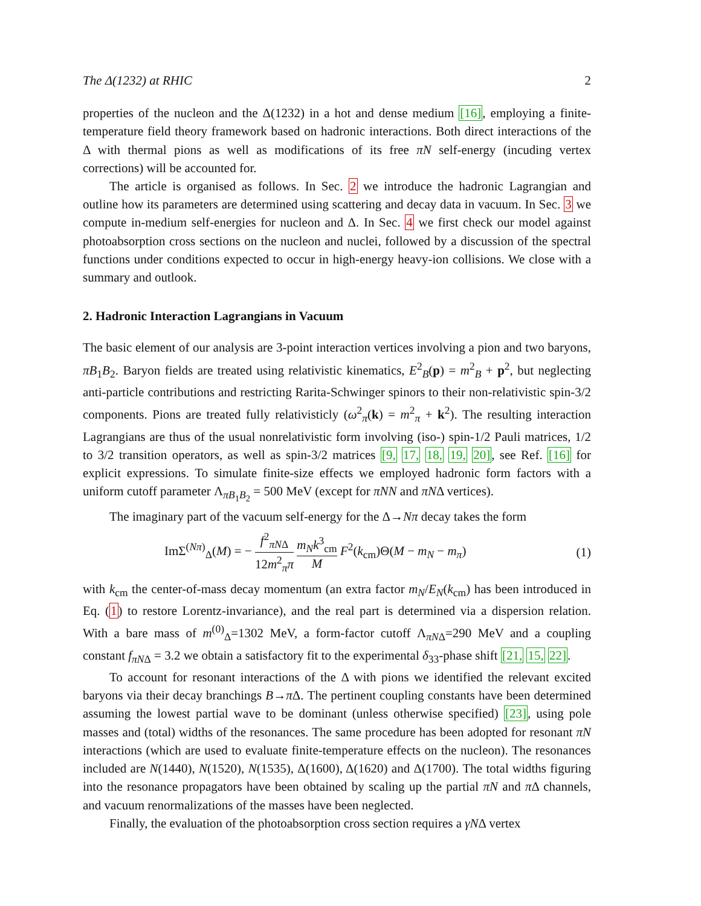The Δ(1232) at RHIC 2
properties of the nucleon and the Δ(1232) in a hot and dense medium [16], employing a finite-temperature field theory framework based on hadronic interactions. Both direct interactions of the Δ with thermal pions as well as modifications of its free πN self-energy (incuding vertex corrections) will be accounted for.
The article is organised as follows. In Sec. 2 we introduce the hadronic Lagrangian and outline how its parameters are determined using scattering and decay data in vacuum. In Sec. 3 we compute in-medium self-energies for nucleon and Δ. In Sec. 4 we first check our model against photoabsorption cross sections on the nucleon and nuclei, followed by a discussion of the spectral functions under conditions expected to occur in high-energy heavy-ion collisions. We close with a summary and outlook.
2. Hadronic Interaction Lagrangians in Vacuum
The basic element of our analysis are 3-point interaction vertices involving a pion and two baryons, πB<sub>1</sub>B<sub>2</sub>. Baryon fields are treated using relativistic kinematics, E<sup>2</sup><sub>B</sub>(p) = m<sup>2</sup><sub>B</sub> + p<sup>2</sup>, but neglecting anti-particle contributions and restricting Rarita-Schwinger spinors to their non-relativistic spin-3/2 components. Pions are treated fully relativisticly (ω<sup>2</sup><sub>π</sub>(k) = m<sup>2</sup><sub>π</sub> + k<sup>2</sup>). The resulting interaction Lagrangians are thus of the usual nonrelativistic form involving (iso-) spin-1/2 Pauli matrices, 1/2 to 3/2 transition operators, as well as spin-3/2 matrices [9, 17, 18, 19, 20], see Ref. [16] for explicit expressions. To simulate finite-size effects we employed hadronic form factors with a uniform cutoff parameter Λ<sub>πB<sub>1</sub>B<sub>2</sub></sub> = 500 MeV (except for πNN and πNΔ vertices).
The imaginary part of the vacuum self-energy for the Δ→Nπ decay takes the form
ImΣ<sup>(Nπ)</sup><sub>Δ</sub>(M) = − f<sup>2</sup><sub>πNΔ</sub> 12m<sup>2</sup><sub>π</sub>π m<sub>N</sub>k<sup>3</sup><sub>cm</sub> M F<sup>2</sup>(k<sub>cm</sub>)Θ(M − m<sub>N</sub> − m<sub>π</sub>) (1)
with k<sub>cm</sub> the center-of-mass decay momentum (an extra factor m<sub>N</sub>/E<sub>N</sub>(k<sub>cm</sub>) has been introduced in Eq. (1) to restore Lorentz-invariance), and the real part is determined via a dispersion relation. With a bare mass of m<sup>(0)</sup><sub>Δ</sub>=1302 MeV, a form-factor cutoff Λ<sub>πNΔ</sub>=290 MeV and a coupling constant f<sub>πNΔ</sub> = 3.2 we obtain a satisfactory fit to the experimental δ<sub>33</sub>-phase shift [21, 15, 22].
To account for resonant interactions of the Δ with pions we identified the relevant excited baryons via their decay branchings B→π Δ. The pertinent coupling constants have been determined assuming the lowest partial wave to be dominant (unless otherwise specified) [23], using pole masses and (total) widths of the resonances. The same procedure has been adopted for resonant πN interactions (which are used to evaluate finite-temperature effects on the nucleon). The resonances included are N(1440), N(1520), N(1535), Δ(1600), Δ(1620) and Δ(1700). The total widths figuring into the resonance propagators have been obtained by scaling up the partial πN and π Δ channels, and vacuum renormalizations of the masses have been neglected.
Finally, the evaluation of the photoabsorption cross section requires a γNΔ vertex